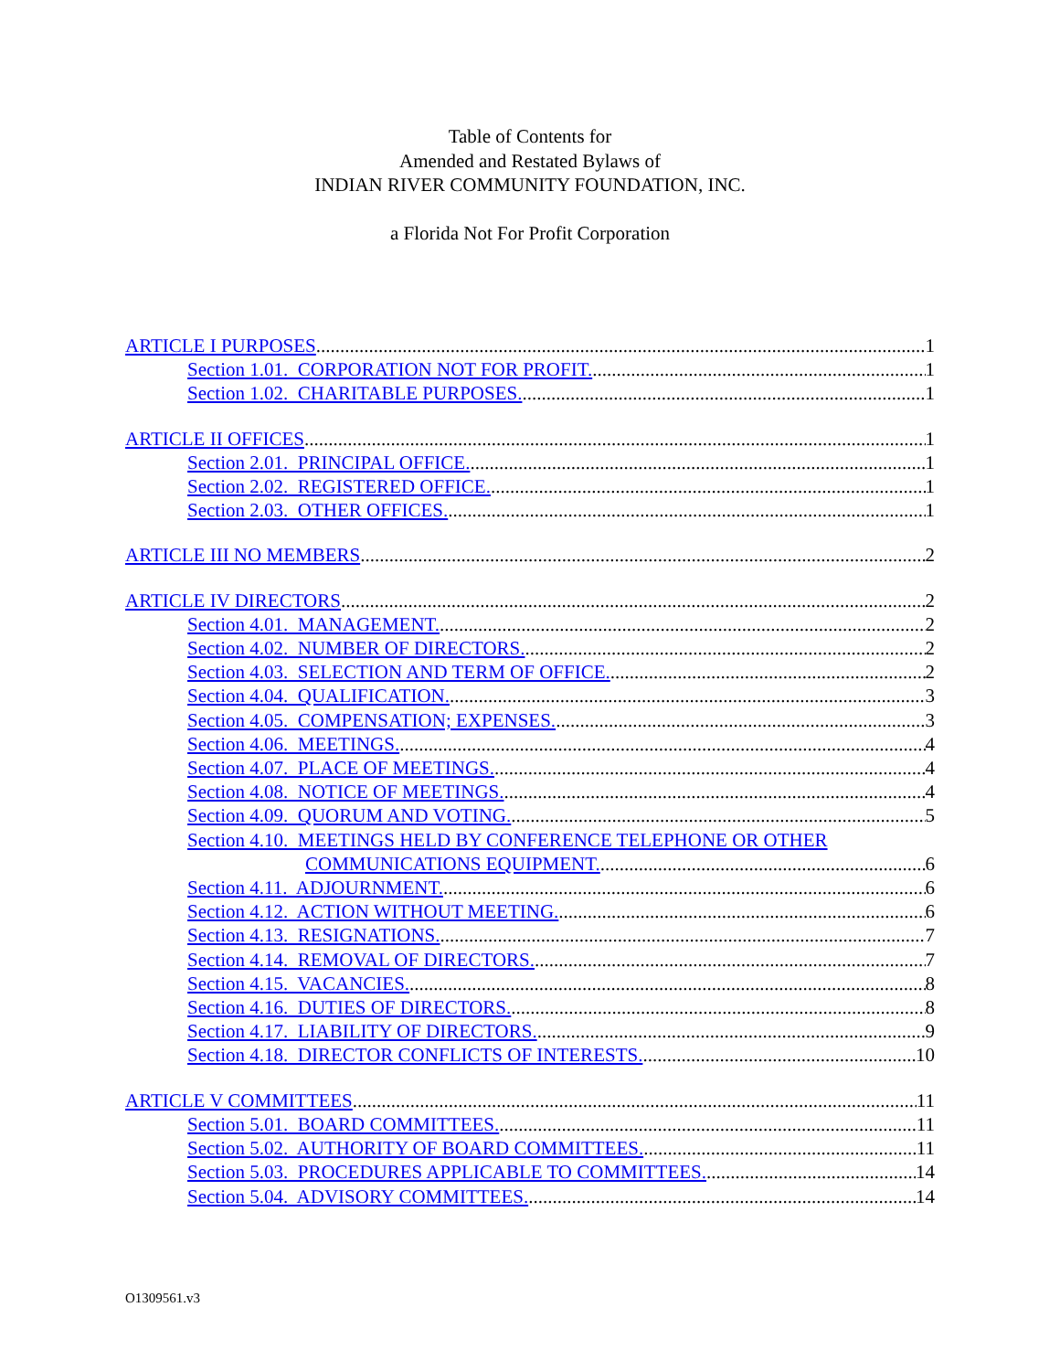Table of Contents for
Amended and Restated Bylaws of
INDIAN RIVER COMMUNITY FOUNDATION, INC.
a Florida Not For Profit Corporation
ARTICLE I PURPOSES 1
Section 1.01. CORPORATION NOT FOR PROFIT. 1
Section 1.02. CHARITABLE PURPOSES. 1
ARTICLE II OFFICES 1
Section 2.01. PRINCIPAL OFFICE. 1
Section 2.02. REGISTERED OFFICE. 1
Section 2.03. OTHER OFFICES. 1
ARTICLE III NO MEMBERS 2
ARTICLE IV DIRECTORS 2
Section 4.01. MANAGEMENT. 2
Section 4.02. NUMBER OF DIRECTORS. 2
Section 4.03. SELECTION AND TERM OF OFFICE. 2
Section 4.04. QUALIFICATION. 3
Section 4.05. COMPENSATION; EXPENSES. 3
Section 4.06. MEETINGS. 4
Section 4.07. PLACE OF MEETINGS. 4
Section 4.08. NOTICE OF MEETINGS. 4
Section 4.09. QUORUM AND VOTING. 5
Section 4.10. MEETINGS HELD BY CONFERENCE TELEPHONE OR OTHER
COMMUNICATIONS EQUIPMENT. 6
Section 4.11. ADJOURNMENT. 6
Section 4.12. ACTION WITHOUT MEETING. 6
Section 4.13. RESIGNATIONS. 7
Section 4.14. REMOVAL OF DIRECTORS. 7
Section 4.15. VACANCIES. 8
Section 4.16. DUTIES OF DIRECTORS. 8
Section 4.17. LIABILITY OF DIRECTORS. 9
Section 4.18. DIRECTOR CONFLICTS OF INTERESTS. 10
ARTICLE V COMMITTEES 11
Section 5.01. BOARD COMMITTEES. 11
Section 5.02. AUTHORITY OF BOARD COMMITTEES. 11
Section 5.03. PROCEDURES APPLICABLE TO COMMITTEES. 14
Section 5.04. ADVISORY COMMITTEES. 14
O1309561.v3